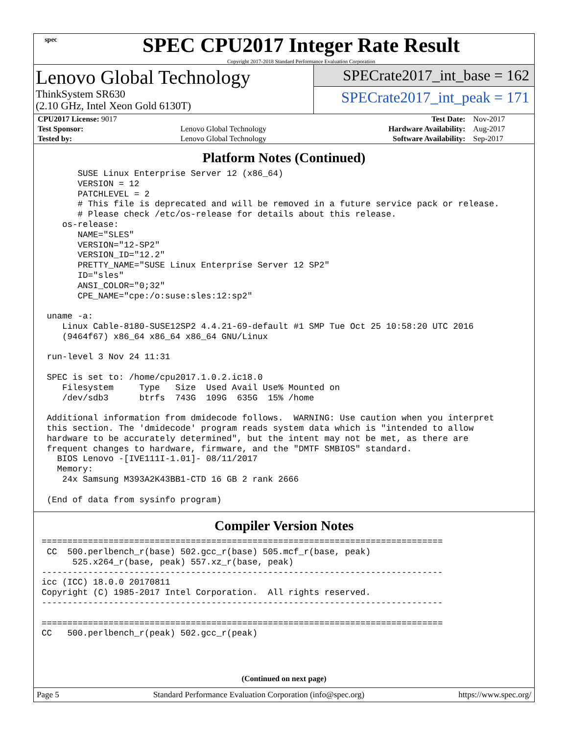spec
SPEC CPU2017 Integer Rate Result
Copyright 2017-2018 Standard Performance Evaluation Corporation
Lenovo Global Technology
ThinkSystem SR630
(2.10 GHz, Intel Xeon Gold 6130T)
SPECrate2017_int_base = 162
SPECrate2017_int_peak = 171
| CPU2017 License: 9017 | | Test Date: | Nov-2017 |
| Test Sponsor: | Lenovo Global Technology | Hardware Availability: | Aug-2017 |
| Tested by: | Lenovo Global Technology | Software Availability: | Sep-2017 |
Platform Notes (Continued)
       SUSE Linux Enterprise Server 12 (x86_64)
       VERSION = 12
       PATCHLEVEL = 2
       # This file is deprecated and will be removed in a future service pack or release.
       # Please check /etc/os-release for details about this release.
    os-release:
       NAME="SLES"
       VERSION="12-SP2"
       VERSION_ID="12.2"
       PRETTY_NAME="SUSE Linux Enterprise Server 12 SP2"
       ID="sles"
       ANSI_COLOR="0;32"
       CPE_NAME="cpe:/o:suse:sles:12:sp2"

 uname -a:
    Linux Cable-8180-SUSE12SP2 4.4.21-69-default #1 SMP Tue Oct 25 10:58:20 UTC 2016
    (9464f67) x86_64 x86_64 x86_64 GNU/Linux

 run-level 3 Nov 24 11:31

 SPEC is set to: /home/cpu2017.1.0.2.ic18.0
    Filesystem     Type   Size  Used Avail Use% Mounted on
    /dev/sdb3      btrfs  743G  109G  635G  15% /home

 Additional information from dmidecode follows.  WARNING: Use caution when you interpret
 this section. The 'dmidecode' program reads system data which is "intended to allow
 hardware to be accurately determined", but the intent may not be met, as there are
 frequent changes to hardware, firmware, and the "DMTF SMBIOS" standard.
   BIOS Lenovo -[IVE111I-1.01]- 08/11/2017
   Memory:
    24x Samsung M393A2K43BB1-CTD 16 GB 2 rank 2666

 (End of data from sysinfo program)
Compiler Version Notes
==============================================================================
 CC  500.perlbench_r(base) 502.gcc_r(base) 505.mcf_r(base, peak)
      525.x264_r(base, peak) 557.xz_r(base, peak)
------------------------------------------------------------------------------
icc (ICC) 18.0.0 20170811
Copyright (C) 1985-2017 Intel Corporation.  All rights reserved.
------------------------------------------------------------------------------

==============================================================================
CC   500.perlbench_r(peak) 502.gcc_r(peak)
(Continued on next page)
Page 5 Standard Performance Evaluation Corporation (info@spec.org) https://www.spec.org/